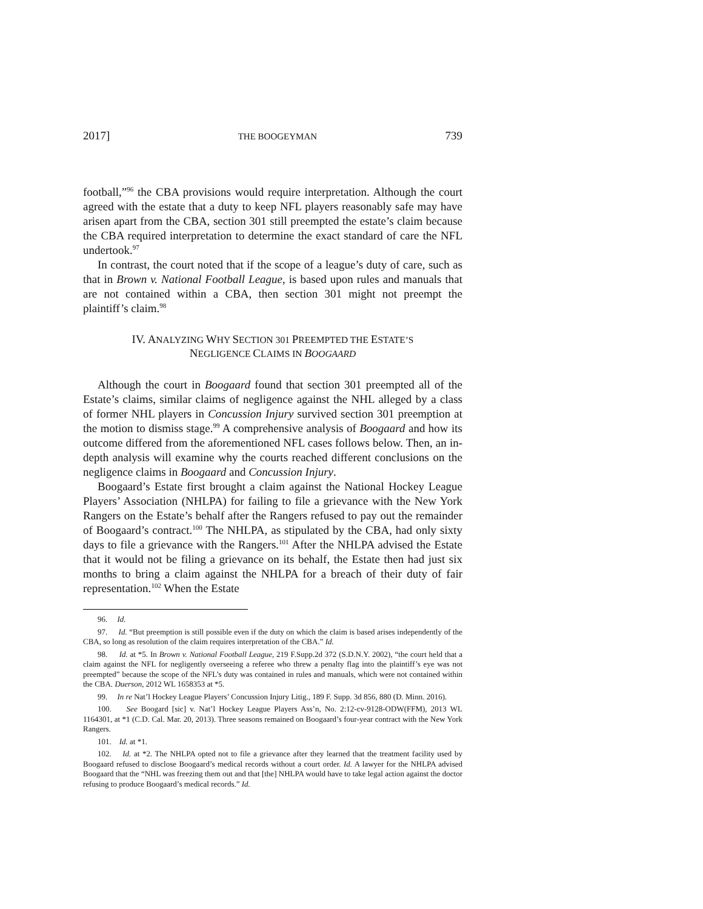2017] THE BOOGEYMAN 739
football,”<sup>96</sup> the CBA provisions would require interpretation. Although the court agreed with the estate that a duty to keep NFL players reasonably safe may have arisen apart from the CBA, section 301 still preempted the estate’s claim because the CBA required interpretation to determine the exact standard of care the NFL undertook.<sup>97</sup>
In contrast, the court noted that if the scope of a league’s duty of care, such as that in Brown v. National Football League, is based upon rules and manuals that are not contained within a CBA, then section 301 might not preempt the plaintiff’s claim.<sup>98</sup>
IV. ANALYZING WHY SECTION 301 PREEMPTED THE ESTATE’S
NEGLIGENCE CLAIMS IN BOOGAARD
Although the court in Boogaard found that section 301 preempted all of the Estate’s claims, similar claims of negligence against the NHL alleged by a class of former NHL players in Concussion Injury survived section 301 preemption at the motion to dismiss stage.<sup>99</sup> A comprehensive analysis of Boogaard and how its outcome differed from the aforementioned NFL cases follows below. Then, an in-depth analysis will examine why the courts reached different conclusions on the negligence claims in Boogaard and Concussion Injury.
Boogaard’s Estate first brought a claim against the National Hockey League Players’ Association (NHLPA) for failing to file a grievance with the New York Rangers on the Estate’s behalf after the Rangers refused to pay out the remainder of Boogaard’s contract.<sup>100</sup> The NHLPA, as stipulated by the CBA, had only sixty days to file a grievance with the Rangers.<sup>101</sup> After the NHLPA advised the Estate that it would not be filing a grievance on its behalf, the Estate then had just six months to bring a claim against the NHLPA for a breach of their duty of fair representation.<sup>102</sup> When the Estate
96. Id.
97. Id. “But preemption is still possible even if the duty on which the claim is based arises independently of the CBA, so long as resolution of the claim requires interpretation of the CBA.” Id.
98. Id. at *5. In Brown v. National Football League, 219 F.Supp.2d 372 (S.D.N.Y. 2002), “the court held that a claim against the NFL for negligently overseeing a referee who threw a penalty flag into the plaintiff’s eye was not preempted” because the scope of the NFL’s duty was contained in rules and manuals, which were not contained within the CBA. Duerson, 2012 WL 1658353 at *5.
99. In re Nat’l Hockey League Players’ Concussion Injury Litig., 189 F. Supp. 3d 856, 880 (D. Minn. 2016).
100. See Boogard [sic] v. Nat’l Hockey League Players Ass’n, No. 2:12-cv-9128-ODW(FFM), 2013 WL 1164301, at *1 (C.D. Cal. Mar. 20, 2013). Three seasons remained on Boogaard’s four-year contract with the New York Rangers.
101. Id. at *1.
102. Id. at *2. The NHLPA opted not to file a grievance after they learned that the treatment facility used by Boogaard refused to disclose Boogaard’s medical records without a court order. Id. A lawyer for the NHLPA advised Boogaard that the “NHL was freezing them out and that [the] NHLPA would have to take legal action against the doctor refusing to produce Boogaard’s medical records.” Id.